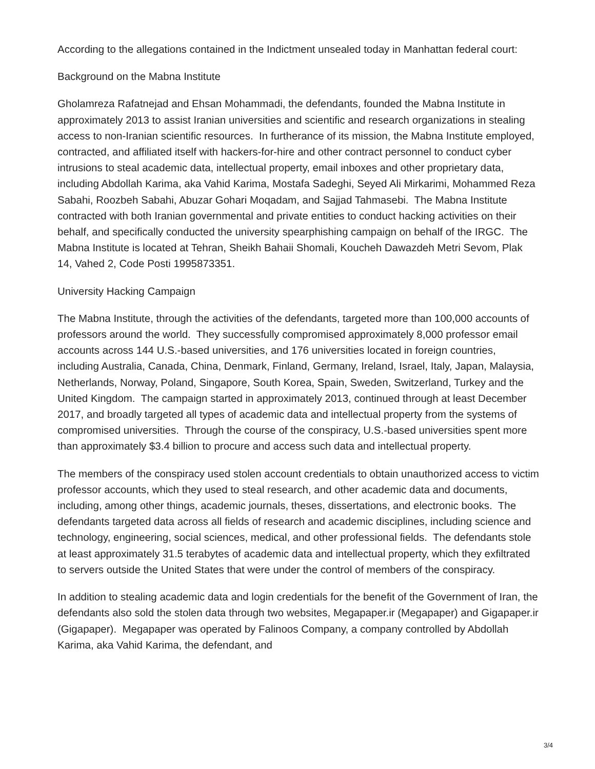According to the allegations contained in the Indictment unsealed today in Manhattan federal court:
Background on the Mabna Institute
Gholamreza Rafatnejad and Ehsan Mohammadi, the defendants, founded the Mabna Institute in approximately 2013 to assist Iranian universities and scientific and research organizations in stealing access to non-Iranian scientific resources. In furtherance of its mission, the Mabna Institute employed, contracted, and affiliated itself with hackers-for-hire and other contract personnel to conduct cyber intrusions to steal academic data, intellectual property, email inboxes and other proprietary data, including Abdollah Karima, aka Vahid Karima, Mostafa Sadeghi, Seyed Ali Mirkarimi, Mohammed Reza Sabahi, Roozbeh Sabahi, Abuzar Gohari Moqadam, and Sajjad Tahmasebi. The Mabna Institute contracted with both Iranian governmental and private entities to conduct hacking activities on their behalf, and specifically conducted the university spearphishing campaign on behalf of the IRGC. The Mabna Institute is located at Tehran, Sheikh Bahaii Shomali, Koucheh Dawazdeh Metri Sevom, Plak 14, Vahed 2, Code Posti 1995873351.
University Hacking Campaign
The Mabna Institute, through the activities of the defendants, targeted more than 100,000 accounts of professors around the world. They successfully compromised approximately 8,000 professor email accounts across 144 U.S.-based universities, and 176 universities located in foreign countries, including Australia, Canada, China, Denmark, Finland, Germany, Ireland, Israel, Italy, Japan, Malaysia, Netherlands, Norway, Poland, Singapore, South Korea, Spain, Sweden, Switzerland, Turkey and the United Kingdom. The campaign started in approximately 2013, continued through at least December 2017, and broadly targeted all types of academic data and intellectual property from the systems of compromised universities. Through the course of the conspiracy, U.S.-based universities spent more than approximately $3.4 billion to procure and access such data and intellectual property.
The members of the conspiracy used stolen account credentials to obtain unauthorized access to victim professor accounts, which they used to steal research, and other academic data and documents, including, among other things, academic journals, theses, dissertations, and electronic books. The defendants targeted data across all fields of research and academic disciplines, including science and technology, engineering, social sciences, medical, and other professional fields. The defendants stole at least approximately 31.5 terabytes of academic data and intellectual property, which they exfiltrated to servers outside the United States that were under the control of members of the conspiracy.
In addition to stealing academic data and login credentials for the benefit of the Government of Iran, the defendants also sold the stolen data through two websites, Megapaper.ir (Megapaper) and Gigapaper.ir (Gigapaper). Megapaper was operated by Falinoos Company, a company controlled by Abdollah Karima, aka Vahid Karima, the defendant, and
3/4